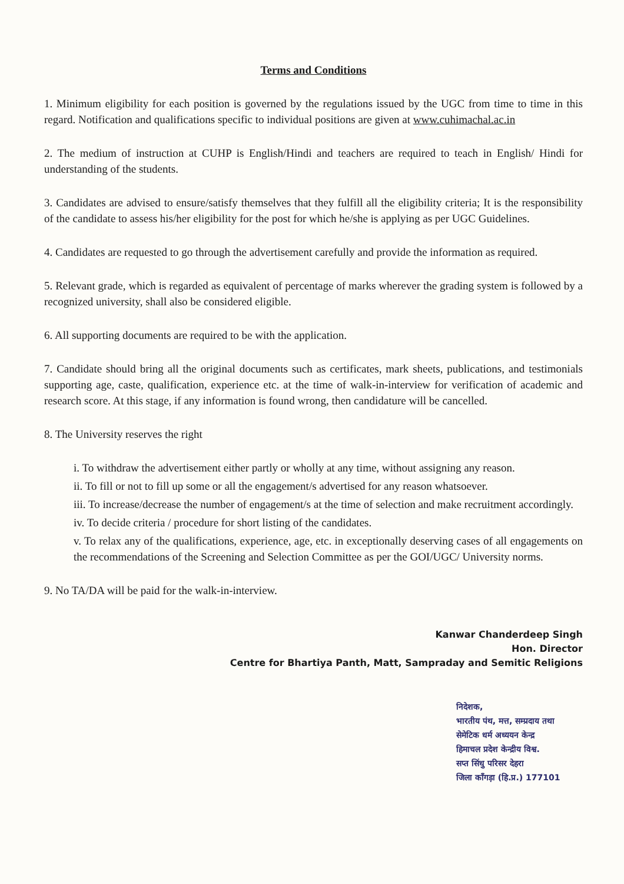Terms and Conditions
1. Minimum eligibility for each position is governed by the regulations issued by the UGC from time to time in this regard. Notification and qualifications specific to individual positions are given at www.cuhimachal.ac.in
2. The medium of instruction at CUHP is English/Hindi and teachers are required to teach in English/ Hindi for understanding of the students.
3. Candidates are advised to ensure/satisfy themselves that they fulfill all the eligibility criteria; It is the responsibility of the candidate to assess his/her eligibility for the post for which he/she is applying as per UGC Guidelines.
4. Candidates are requested to go through the advertisement carefully and provide the information as required.
5. Relevant grade, which is regarded as equivalent of percentage of marks wherever the grading system is followed by a recognized university, shall also be considered eligible.
6. All supporting documents are required to be with the application.
7. Candidate should bring all the original documents such as certificates, mark sheets, publications, and testimonials supporting age, caste, qualification, experience etc. at the time of walk-in-interview for verification of academic and research score. At this stage, if any information is found wrong, then candidature will be cancelled.
8. The University reserves the right
i. To withdraw the advertisement either partly or wholly at any time, without assigning any reason.
ii. To fill or not to fill up some or all the engagement/s advertised for any reason whatsoever.
iii. To increase/decrease the number of engagement/s at the time of selection and make recruitment accordingly.
iv. To decide criteria / procedure for short listing of the candidates.
v. To relax any of the qualifications, experience, age, etc. in exceptionally deserving cases of all engagements on the recommendations of the Screening and Selection Committee as per the GOI/UGC/ University norms.
9. No TA/DA will be paid for the walk-in-interview.
Kanwar Chanderdeep Singh
Hon. Director
Centre for Bhartiya Panth, Matt, Sampraday and Semitic Religions
निदेशक,
भारतीय पंथ, मत्त, सम्प्रदाय तथा
सेमेटिक धर्म अध्ययन केन्द्र
हिमाचल प्रदेश केन्द्रीय विश्व.
सप्त सिंधु परिसर देहरा
जिला काँगड़ा (हि.प्र.) 177101